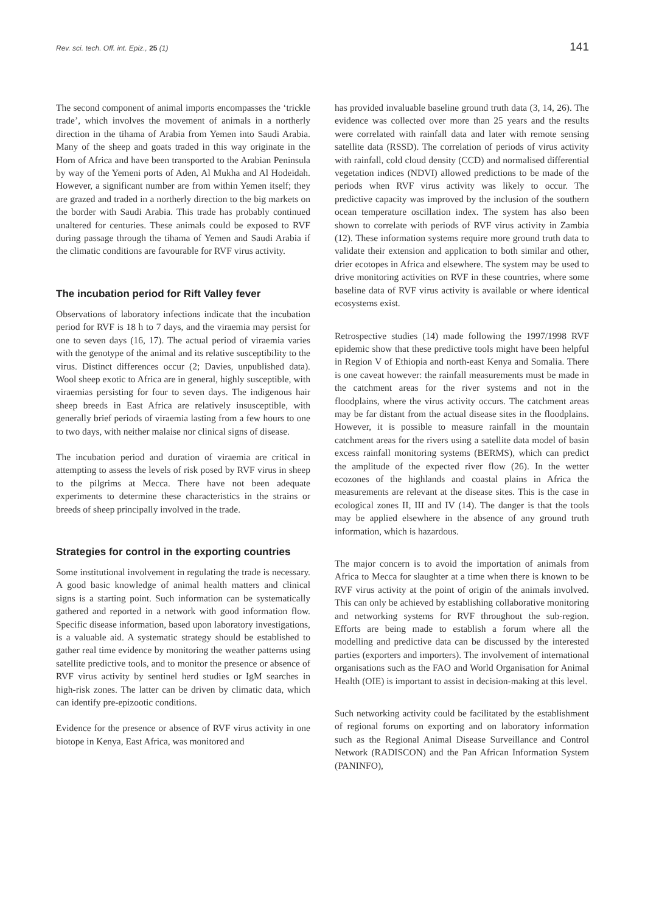Rev. sci. tech. Off. int. Epiz., 25 (1) 141
The second component of animal imports encompasses the ‘trickle trade’, which involves the movement of animals in a northerly direction in the tihama of Arabia from Yemen into Saudi Arabia. Many of the sheep and goats traded in this way originate in the Horn of Africa and have been transported to the Arabian Peninsula by way of the Yemeni ports of Aden, Al Mukha and Al Hodeidah. However, a significant number are from within Yemen itself; they are grazed and traded in a northerly direction to the big markets on the border with Saudi Arabia. This trade has probably continued unaltered for centuries. These animals could be exposed to RVF during passage through the tihama of Yemen and Saudi Arabia if the climatic conditions are favourable for RVF virus activity.
The incubation period for Rift Valley fever
Observations of laboratory infections indicate that the incubation period for RVF is 18 h to 7 days, and the viraemia may persist for one to seven days (16, 17). The actual period of viraemia varies with the genotype of the animal and its relative susceptibility to the virus. Distinct differences occur (2; Davies, unpublished data). Wool sheep exotic to Africa are in general, highly susceptible, with viraemias persisting for four to seven days. The indigenous hair sheep breeds in East Africa are relatively insusceptible, with generally brief periods of viraemia lasting from a few hours to one to two days, with neither malaise nor clinical signs of disease.
The incubation period and duration of viraemia are critical in attempting to assess the levels of risk posed by RVF virus in sheep to the pilgrims at Mecca. There have not been adequate experiments to determine these characteristics in the strains or breeds of sheep principally involved in the trade.
Strategies for control in the exporting countries
Some institutional involvement in regulating the trade is necessary. A good basic knowledge of animal health matters and clinical signs is a starting point. Such information can be systematically gathered and reported in a network with good information flow. Specific disease information, based upon laboratory investigations, is a valuable aid. A systematic strategy should be established to gather real time evidence by monitoring the weather patterns using satellite predictive tools, and to monitor the presence or absence of RVF virus activity by sentinel herd studies or IgM searches in high-risk zones. The latter can be driven by climatic data, which can identify pre-epizootic conditions.
Evidence for the presence or absence of RVF virus activity in one biotope in Kenya, East Africa, was monitored and
has provided invaluable baseline ground truth data (3, 14, 26). The evidence was collected over more than 25 years and the results were correlated with rainfall data and later with remote sensing satellite data (RSSD). The correlation of periods of virus activity with rainfall, cold cloud density (CCD) and normalised differential vegetation indices (NDVI) allowed predictions to be made of the periods when RVF virus activity was likely to occur. The predictive capacity was improved by the inclusion of the southern ocean temperature oscillation index. The system has also been shown to correlate with periods of RVF virus activity in Zambia (12). These information systems require more ground truth data to validate their extension and application to both similar and other, drier ecotopes in Africa and elsewhere. The system may be used to drive monitoring activities on RVF in these countries, where some baseline data of RVF virus activity is available or where identical ecosystems exist.
Retrospective studies (14) made following the 1997/1998 RVF epidemic show that these predictive tools might have been helpful in Region V of Ethiopia and north-east Kenya and Somalia. There is one caveat however: the rainfall measurements must be made in the catchment areas for the river systems and not in the floodplains, where the virus activity occurs. The catchment areas may be far distant from the actual disease sites in the floodplains. However, it is possible to measure rainfall in the mountain catchment areas for the rivers using a satellite data model of basin excess rainfall monitoring systems (BERMS), which can predict the amplitude of the expected river flow (26). In the wetter ecozones of the highlands and coastal plains in Africa the measurements are relevant at the disease sites. This is the case in ecological zones II, III and IV (14). The danger is that the tools may be applied elsewhere in the absence of any ground truth information, which is hazardous.
The major concern is to avoid the importation of animals from Africa to Mecca for slaughter at a time when there is known to be RVF virus activity at the point of origin of the animals involved. This can only be achieved by establishing collaborative monitoring and networking systems for RVF throughout the sub-region. Efforts are being made to establish a forum where all the modelling and predictive data can be discussed by the interested parties (exporters and importers). The involvement of international organisations such as the FAO and World Organisation for Animal Health (OIE) is important to assist in decision-making at this level.
Such networking activity could be facilitated by the establishment of regional forums on exporting and on laboratory information such as the Regional Animal Disease Surveillance and Control Network (RADISCON) and the Pan African Information System (PANINFO),